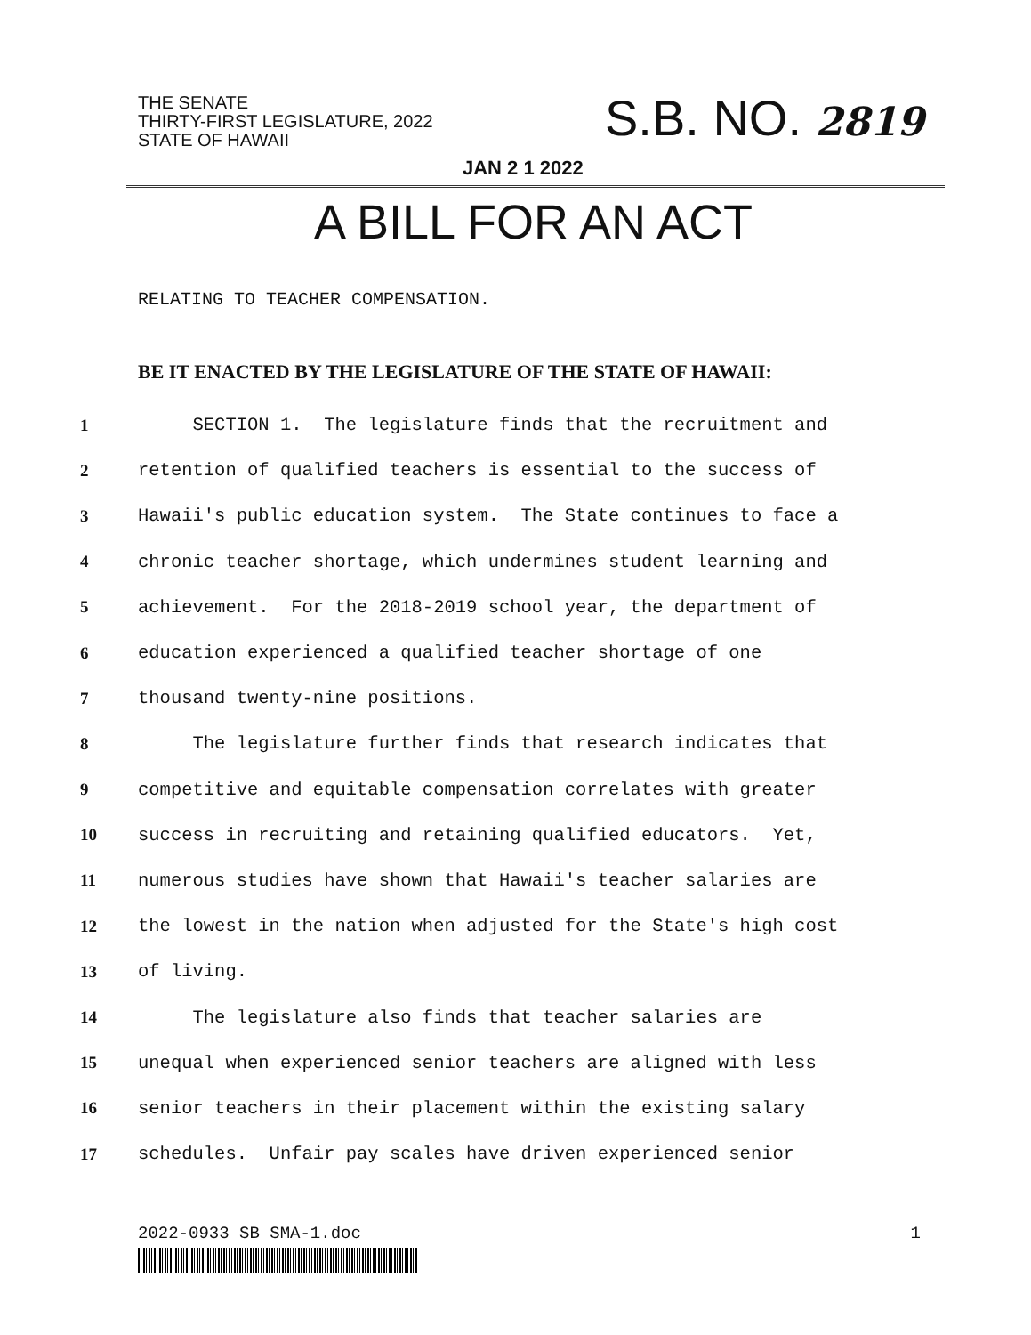THE SENATE
THIRTY-FIRST LEGISLATURE, 2022
STATE OF HAWAII
S.B. NO. 2819
JAN 2 1 2022
A BILL FOR AN ACT
RELATING TO TEACHER COMPENSATION.
BE IT ENACTED BY THE LEGISLATURE OF THE STATE OF HAWAII:
1 SECTION 1. The legislature finds that the recruitment and
2 retention of qualified teachers is essential to the success of
3 Hawaii's public education system. The State continues to face a
4 chronic teacher shortage, which undermines student learning and
5 achievement. For the 2018-2019 school year, the department of
6 education experienced a qualified teacher shortage of one
7 thousand twenty-nine positions.
8 The legislature further finds that research indicates that
9 competitive and equitable compensation correlates with greater
10 success in recruiting and retaining qualified educators. Yet,
11 numerous studies have shown that Hawaii's teacher salaries are
12 the lowest in the nation when adjusted for the State's high cost
13 of living.
14 The legislature also finds that teacher salaries are
15 unequal when experienced senior teachers are aligned with less
16 senior teachers in their placement within the existing salary
17 schedules. Unfair pay scales have driven experienced senior
2022-0933 SB SMA-1.doc 1